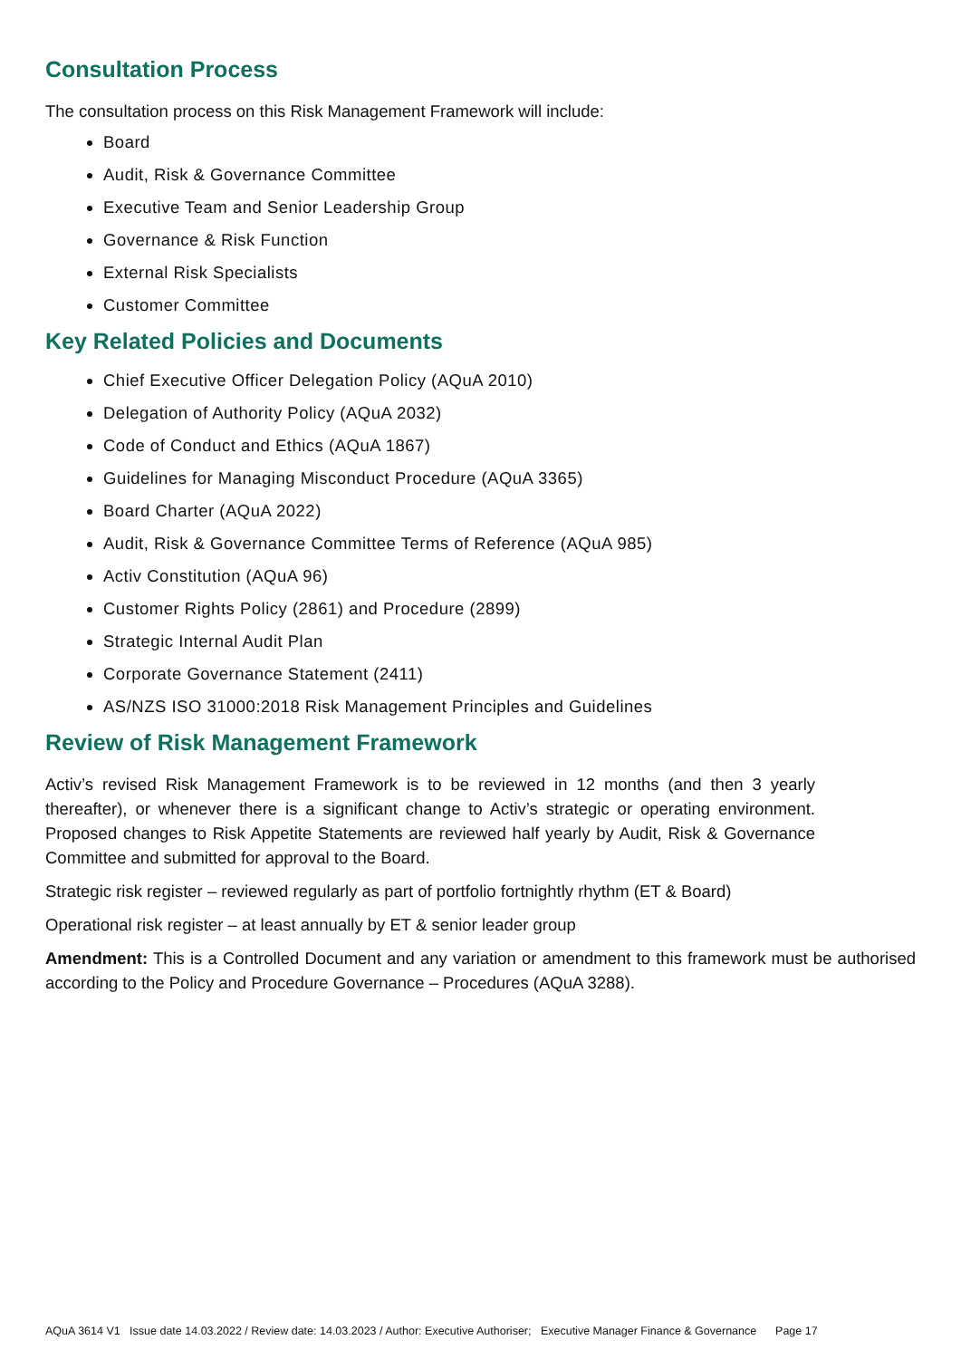Consultation Process
The consultation process on this Risk Management Framework will include:
Board
Audit, Risk & Governance Committee
Executive Team and Senior Leadership Group
Governance & Risk Function
External Risk Specialists
Customer Committee
Key Related Policies and Documents
Chief Executive Officer Delegation Policy (AQuA 2010)
Delegation of Authority Policy (AQuA 2032)
Code of Conduct and Ethics (AQuA 1867)
Guidelines for Managing Misconduct Procedure (AQuA 3365)
Board Charter (AQuA 2022)
Audit, Risk & Governance Committee Terms of Reference (AQuA 985)
Activ Constitution (AQuA 96)
Customer Rights Policy (2861) and Procedure (2899)
Strategic Internal Audit Plan
Corporate Governance Statement (2411)
AS/NZS ISO 31000:2018 Risk Management Principles and Guidelines
Review of Risk Management Framework
Activ’s revised Risk Management Framework is to be reviewed in 12 months (and then 3 yearly thereafter), or whenever there is a significant change to Activ’s strategic or operating environment. Proposed changes to Risk Appetite Statements are reviewed half yearly by Audit, Risk & Governance Committee and submitted for approval to the Board.
Strategic risk register – reviewed regularly as part of portfolio fortnightly rhythm (ET & Board)
Operational risk register – at least annually by ET & senior leader group
Amendment: This is a Controlled Document and any variation or amendment to this framework must be authorised according to the Policy and Procedure Governance – Procedures (AQuA 3288).
AQuA 3614 V1 Issue date 14.03.2022 / Review date: 14.03.2023 / Author: Executive Authoriser; Executive Manager Finance & Governance Page 17